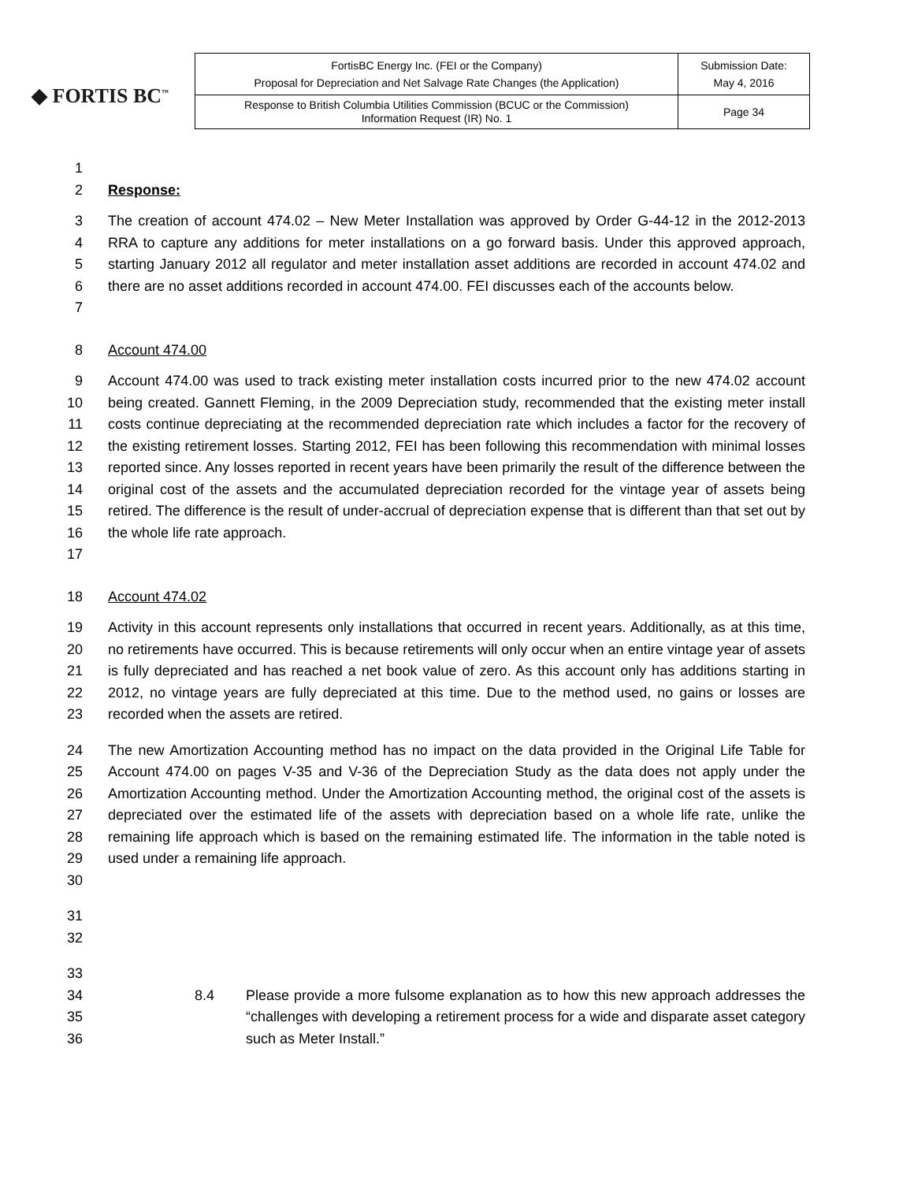◆ FORTIS BC<sup>™</sup>
| FortisBC Energy Inc. (FEI or the Company) Proposal for Depreciation and Net Salvage Rate Changes (the Application) | Submission Date: May 4, 2016 |
| Response to British Columbia Utilities Commission (BCUC or the Commission) Information Request (IR) No. 1 | Page 34 |
1
2 Response:
3
4
5
6
7 The creation of account 474.02 – New Meter Installation was approved by Order G-44-12 in the 2012-2013 RRA to capture any additions for meter installations on a go forward basis. Under this approved approach, starting January 2012 all regulator and meter installation asset additions are recorded in account 474.02 and there are no asset additions recorded in account 474.00. FEI discusses each of the accounts below.
8 Account 474.00
9
10
11
12
13
14
15
16
17 Account 474.00 was used to track existing meter installation costs incurred prior to the new 474.02 account being created. Gannett Fleming, in the 2009 Depreciation study, recommended that the existing meter install costs continue depreciating at the recommended depreciation rate which includes a factor for the recovery of the existing retirement losses. Starting 2012, FEI has been following this recommendation with minimal losses reported since. Any losses reported in recent years have been primarily the result of the difference between the original cost of the assets and the accumulated depreciation recorded for the vintage year of assets being retired. The difference is the result of under-accrual of depreciation expense that is different than that set out by the whole life rate approach.
18 Account 474.02
19
20
21
22
23 Activity in this account represents only installations that occurred in recent years. Additionally, as at this time, no retirements have occurred. This is because retirements will only occur when an entire vintage year of assets is fully depreciated and has reached a net book value of zero. As this account only has additions starting in 2012, no vintage years are fully depreciated at this time. Due to the method used, no gains or losses are recorded when the assets are retired.
24
25
26
27
28
29
30 The new Amortization Accounting method has no impact on the data provided in the Original Life Table for Account 474.00 on pages V-35 and V-36 of the Depreciation Study as the data does not apply under the Amortization Accounting method. Under the Amortization Accounting method, the original cost of the assets is depreciated over the estimated life of the assets with depreciation based on a whole life rate, unlike the remaining life approach which is based on the remaining estimated life. The information in the table noted is used under a remaining life approach.
31
32
33
34
35
36
8.4 Please provide a more fulsome explanation as to how this new approach addresses the “challenges with developing a retirement process for a wide and disparate asset category such as Meter Install.”